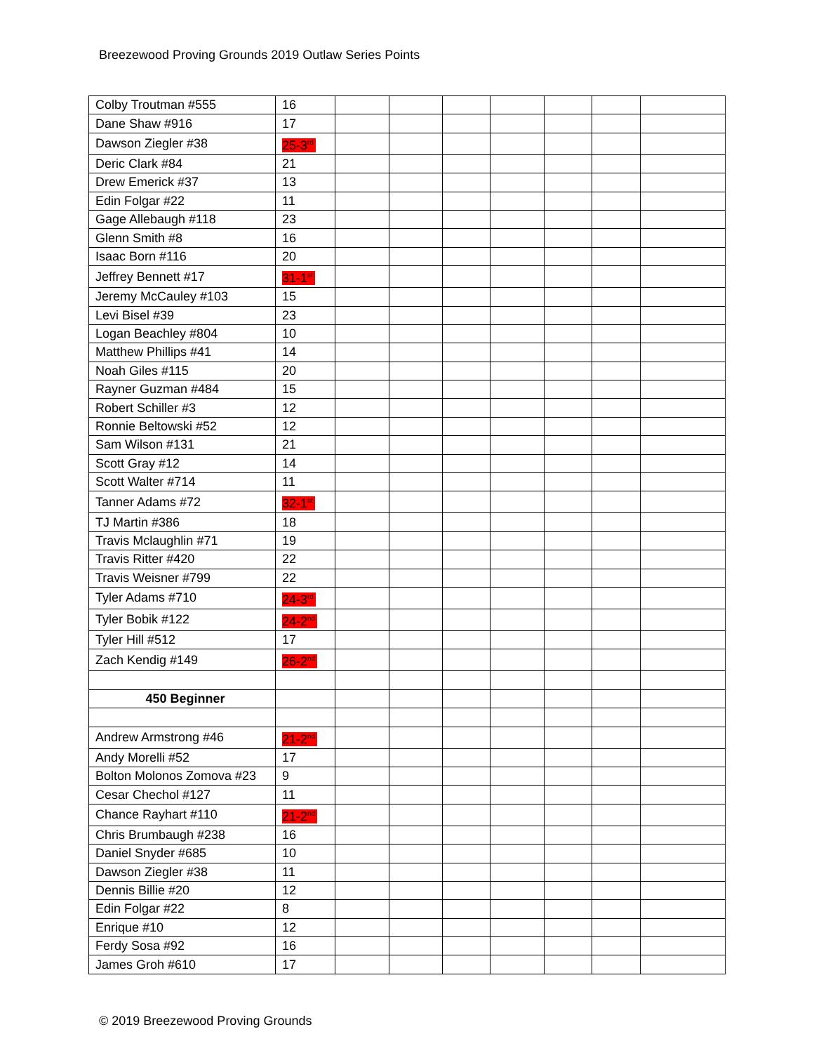Breezewood Proving Grounds 2019 Outlaw Series Points
| Colby Troutman #555 | 16 | | | | | | | |
| Dane Shaw #916 | 17 | | | | | | | |
| Dawson Ziegler #38 | 25-3<sup>rd</sup> | | | | | | | |
| Deric Clark #84 | 21 | | | | | | | |
| Drew Emerick #37 | 13 | | | | | | | |
| Edin Folgar #22 | 11 | | | | | | | |
| Gage Allebaugh #118 | 23 | | | | | | | |
| Glenn Smith #8 | 16 | | | | | | | |
| Isaac Born #116 | 20 | | | | | | | |
| Jeffrey Bennett #17 | 31-1<sup>st</sup> | | | | | | | |
| Jeremy McCauley #103 | 15 | | | | | | | |
| Levi Bisel #39 | 23 | | | | | | | |
| Logan Beachley #804 | 10 | | | | | | | |
| Matthew Phillips #41 | 14 | | | | | | | |
| Noah Giles #115 | 20 | | | | | | | |
| Rayner Guzman #484 | 15 | | | | | | | |
| Robert Schiller #3 | 12 | | | | | | | |
| Ronnie Beltowski #52 | 12 | | | | | | | |
| Sam Wilson #131 | 21 | | | | | | | |
| Scott Gray #12 | 14 | | | | | | | |
| Scott Walter #714 | 11 | | | | | | | |
| Tanner Adams #72 | 32-1<sup>st</sup> | | | | | | | |
| TJ Martin #386 | 18 | | | | | | | |
| Travis Mclaughlin #71 | 19 | | | | | | | |
| Travis Ritter #420 | 22 | | | | | | | |
| Travis Weisner #799 | 22 | | | | | | | |
| Tyler Adams #710 | 24-3<sup>rd</sup> | | | | | | | |
| Tyler Bobik #122 | 24-2<sup>nd</sup> | | | | | | | |
| Tyler Hill #512 | 17 | | | | | | | |
| Zach Kendig #149 | 26-2<sup>nd</sup> | | | | | | | |
| 450 Beginner | | | | | | | | |
| Andrew Armstrong #46 | 21-2<sup>nd</sup> | | | | | | | |
| Andy Morelli #52 | 17 | | | | | | | |
| Bolton Molonos Zomova #23 | 9 | | | | | | | |
| Cesar Chechol #127 | 11 | | | | | | | |
| Chance Rayhart #110 | 21-2<sup>nd</sup> | | | | | | | |
| Chris Brumbaugh #238 | 16 | | | | | | | |
| Daniel Snyder #685 | 10 | | | | | | | |
| Dawson Ziegler #38 | 11 | | | | | | | |
| Dennis Billie #20 | 12 | | | | | | | |
| Edin Folgar #22 | 8 | | | | | | | |
| Enrique #10 | 12 | | | | | | | |
| Ferdy Sosa #92 | 16 | | | | | | | |
| James Groh #610 | 17 | | | | | | | |
© 2019 Breezewood Proving Grounds